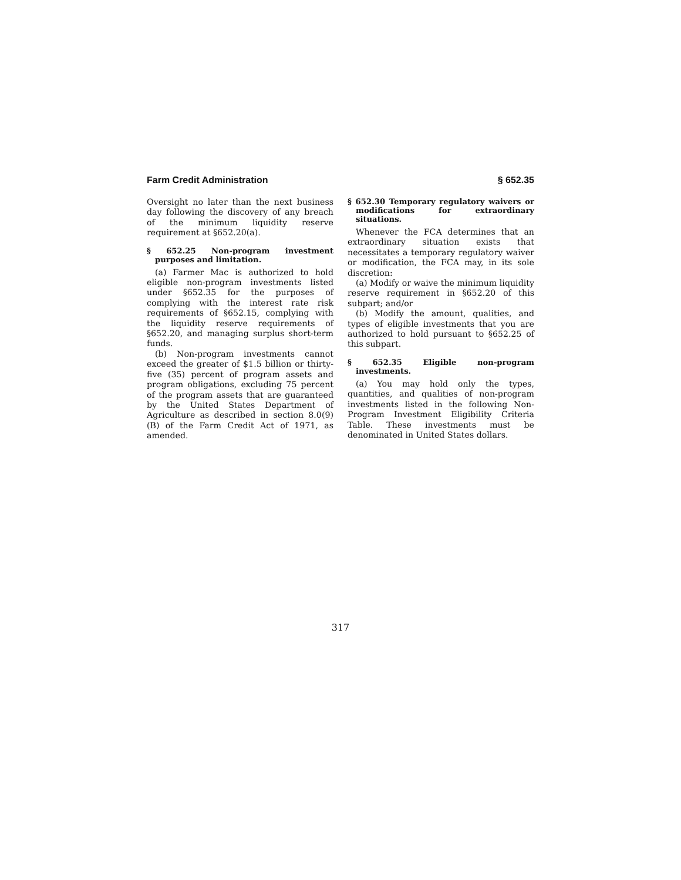Farm Credit Administration § 652.35
Oversight no later than the next business day following the discovery of any breach of the minimum liquidity reserve requirement at §652.20(a).
§ 652.25 Non-program investment purposes and limitation.
(a) Farmer Mac is authorized to hold eligible non-program investments listed under §652.35 for the purposes of complying with the interest rate risk requirements of §652.15, complying with the liquidity reserve requirements of §652.20, and managing surplus short-term funds.
(b) Non-program investments cannot exceed the greater of $1.5 billion or thirty-five (35) percent of program assets and program obligations, excluding 75 percent of the program assets that are guaranteed by the United States Department of Agriculture as described in section 8.0(9)(B) of the Farm Credit Act of 1971, as amended.
§ 652.30 Temporary regulatory waivers or modifications for extraordinary situations.
Whenever the FCA determines that an extraordinary situation exists that necessitates a temporary regulatory waiver or modification, the FCA may, in its sole discretion:
(a) Modify or waive the minimum liquidity reserve requirement in §652.20 of this subpart; and/or
(b) Modify the amount, qualities, and types of eligible investments that you are authorized to hold pursuant to §652.25 of this subpart.
§ 652.35 Eligible non-program investments.
(a) You may hold only the types, quantities, and qualities of non-program investments listed in the following Non-Program Investment Eligibility Criteria Table. These investments must be denominated in United States dollars.
317